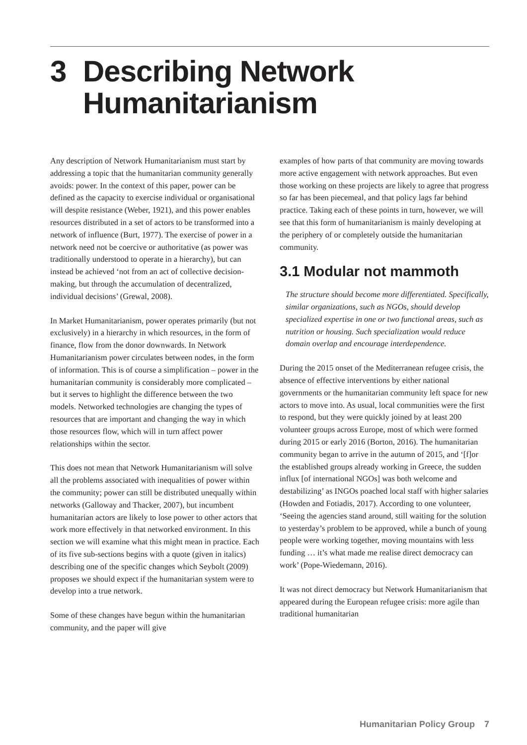3 Describing Network
Humanitarianism
Any description of Network Humanitarianism must start by addressing a topic that the humanitarian community generally avoids: power. In the context of this paper, power can be defined as the capacity to exercise individual or organisational will despite resistance (Weber, 1921), and this power enables resources distributed in a set of actors to be transformed into a network of influence (Burt, 1977). The exercise of power in a network need not be coercive or authoritative (as power was traditionally understood to operate in a hierarchy), but can instead be achieved ‘not from an act of collective decision-making, but through the accumulation of decentralized, individual decisions’ (Grewal, 2008).
In Market Humanitarianism, power operates primarily (but not exclusively) in a hierarchy in which resources, in the form of finance, flow from the donor downwards. In Network Humanitarianism power circulates between nodes, in the form of information. This is of course a simplification – power in the humanitarian community is considerably more complicated – but it serves to highlight the difference between the two models. Networked technologies are changing the types of resources that are important and changing the way in which those resources flow, which will in turn affect power relationships within the sector.
This does not mean that Network Humanitarianism will solve all the problems associated with inequalities of power within the community; power can still be distributed unequally within networks (Galloway and Thacker, 2007), but incumbent humanitarian actors are likely to lose power to other actors that work more effectively in that networked environment. In this section we will examine what this might mean in practice. Each of its five sub-sections begins with a quote (given in italics) describing one of the specific changes which Seybolt (2009) proposes we should expect if the humanitarian system were to develop into a true network.
Some of these changes have begun within the humanitarian community, and the paper will give
examples of how parts of that community are moving towards more active engagement with network approaches. But even those working on these projects are likely to agree that progress so far has been piecemeal, and that policy lags far behind practice. Taking each of these points in turn, however, we will see that this form of humanitarianism is mainly developing at the periphery of or completely outside the humanitarian community.
3.1 Modular not mammoth
The structure should become more differentiated. Specifically, similar organizations, such as NGOs, should develop specialized expertise in one or two functional areas, such as nutrition or housing. Such specialization would reduce domain overlap and encourage interdependence.
During the 2015 onset of the Mediterranean refugee crisis, the absence of effective interventions by either national governments or the humanitarian community left space for new actors to move into. As usual, local communities were the first to respond, but they were quickly joined by at least 200 volunteer groups across Europe, most of which were formed during 2015 or early 2016 (Borton, 2016). The humanitarian community began to arrive in the autumn of 2015, and ‘[f]or the established groups already working in Greece, the sudden influx [of international NGOs] was both welcome and destabilizing’ as INGOs poached local staff with higher salaries (Howden and Fotiadis, 2017). According to one volunteer, ‘Seeing the agencies stand around, still waiting for the solution to yesterday’s problem to be approved, while a bunch of young people were working together, moving mountains with less funding … it’s what made me realise direct democracy can work’ (Pope-Wiedemann, 2016).
It was not direct democracy but Network Humanitarianism that appeared during the European refugee crisis: more agile than traditional humanitarian
Humanitarian Policy Group 7